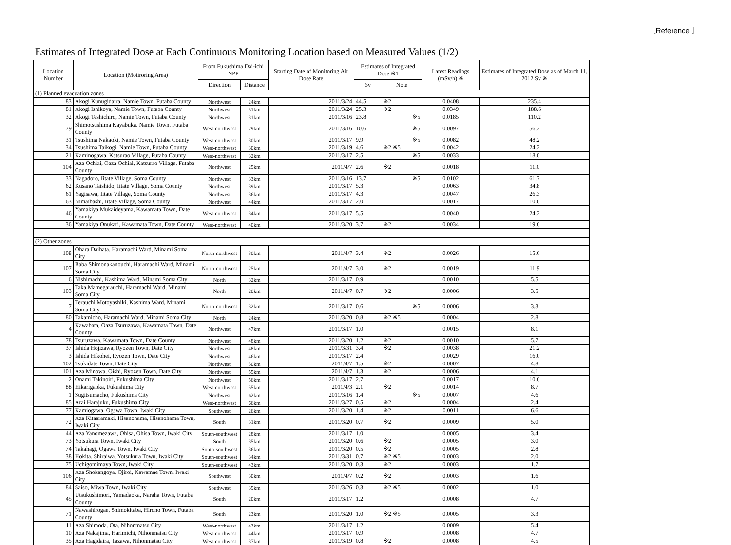［Reference ］
Estimates of Integrated Dose at Each Continuous Monitoring Location based on Measured Values (1/2)
| Location Number | Location (Motiroring Area) | From Fukushima Dai-ichi NPP | | Starting Date of Monitoring Air Dose Rate | Estimates of Integrated Dose ※1 | | Latest Readings (mSv/h) ※ | Estimates of Integrated Dose as of March 11, 2012 Sv ※ |
| --- | --- | --- | --- | --- | --- | --- | --- | --- |
| | | Direction | Distance | | Sv | Note | | |
| (1) Planned evacuation zones | | | | | | | | |
| 83 | Akogi Kunugidaira, Namie Town, Futaba County | Northwest | 24km | 2011/3/24 | 44.5 | ※2 | 0.0408 | 235.4 |
| 81 | Akogi Ishikoya, Namie Town, Futaba County | Northwest | 31km | 2011/3/24 | 25.3 | ※2 | 0.0349 | 188.6 |
| 32 | Akogi Teshichiro, Namie Town, Futaba County | Northwest | 31km | 2011/3/16 | 23.8 | ※5 | 0.0185 | 110.2 |
| 79 | Shimotsushima Kayabuka, Namie Town, Futaba County | West-northwest | 29km | 2011/3/16 | 10.6 | ※5 | 0.0097 | 56.2 |
| 31 | Tsushima Nakaoki, Namie Town, Futaba County | West-northwest | 30km | 2011/3/17 | 9.9 | ※5 | 0.0082 | 48.2 |
| 34 | Tsushima Taikogi, Namie Town, Futaba County | West-northwest | 30km | 2011/3/19 | 4.6 | ※2 ※5 | 0.0042 | 24.2 |
| 21 | Kaminogawa, Katsurao Village, Futaba County | West-northwest | 32km | 2011/3/17 | 2.5 | ※5 | 0.0033 | 18.0 |
| 104 | Aza Ochiai, Oaza Ochiai, Katsurao Village, Futaba County | Northwest | 25km | 2011/4/7 | 2.6 | ※2 | 0.0018 | 11.0 |
| 33 | Nagadoro, Iitate Village, Soma County | Northwest | 33km | 2011/3/16 | 13.7 | ※5 | 0.0102 | 61.7 |
| 62 | Kusano Taishido, Iitate Village, Soma County | Northwest | 39km | 2011/3/17 | 5.3 | | 0.0063 | 34.8 |
| 61 | Yagisawa, Iitate Village, Soma County | Northwest | 36km | 2011/3/17 | 4.3 | | 0.0047 | 26.3 |
| 63 | Nimaibashi, Iitate Village, Soma County | Northwest | 44km | 2011/3/17 | 2.0 | | 0.0017 | 10.0 |
| 46 | Yamakiya Mukaideyama, Kawamata Town, Date County | West-northwest | 34km | 2011/3/17 | 5.5 | | 0.0040 | 24.2 |
| 36 | Yamakiya Onukari, Kawamata Town, Date County | West-northwest | 40km | 2011/3/20 | 3.7 | ※2 | 0.0034 | 19.6 |
| (2) Other zones | | | | | | | | |
| 108 | Ohara Daihata, Haramachi Ward, Minami Soma City | North-northwest | 30km | 2011/4/7 | 3.4 | ※2 | 0.0026 | 15.6 |
| 107 | Baba Shimonakanouchi, Haramachi Ward, Minami Soma City | North-northwest | 25km | 2011/4/7 | 3.0 | ※2 | 0.0019 | 11.9 |
| 6 | Nishimachi, Kashima Ward, Minami Soma City | North | 32km | 2011/3/17 | 0.9 | | 0.0010 | 5.5 |
| 103 | Taka Mamegarauchi, Haramachi Ward, Minami Soma City | North | 20km | 2011/4/7 | 0.7 | ※2 | 0.0006 | 3.5 |
| 7 | Terauchi Motoyashiki, Kashima Ward, Minami Soma City | North-northwest | 32km | 2011/3/17 | 0.6 | ※5 | 0.0006 | 3.3 |
| 80 | Takamicho, Haramachi Ward, Minami Soma City | North | 24km | 2011/3/20 | 0.8 | ※2 ※5 | 0.0004 | 2.8 |
| 4 | Kawabata, Oaza Tsuruzawa, Kawamata Town, Date County | Northwest | 47km | 2011/3/17 | 1.0 | | 0.0015 | 8.1 |
| 78 | Tsuruzawa, Kawamata Town, Date County | Northwest | 48km | 2011/3/20 | 1.2 | ※2 | 0.0010 | 5.7 |
| 37 | Ishida Hojizawa, Ryozen Town, Date City | Northwest | 48km | 2011/3/31 | 3.4 | ※2 | 0.0038 | 21.2 |
| 3 | Ishida Hikohei, Ryozen Town, Date City | Northwest | 46km | 2011/3/17 | 2.4 | | 0.0029 | 16.0 |
| 102 | Tsukidate Town, Date City | Northwest | 50km | 2011/4/7 | 1.5 | ※2 | 0.0007 | 4.8 |
| 101 | Aza Minowa, Oishi, Ryozen Town, Date City | Northwest | 55km | 2011/4/7 | 1.3 | ※2 | 0.0006 | 4.1 |
| 2 | Onami Takinoiri, Fukushima City | Northwest | 56km | 2011/3/17 | 2.7 | | 0.0017 | 10.6 |
| 88 | Hikarigaoka, Fukushima City | West-northwest | 55km | 2011/4/3 | 2.1 | ※2 | 0.0014 | 8.7 |
| 1 | Sugitsumacho, Fukushima City | Northwest | 62km | 2011/3/16 | 1.4 | ※5 | 0.0007 | 4.6 |
| 85 | Arai Harajuku, Fukushima City | West-northwest | 66km | 2011/3/27 | 0.5 | ※2 | 0.0004 | 2.4 |
| 77 | Kamiogawa, Ogawa Town, Iwaki City | Southwest | 26km | 2011/3/20 | 1.4 | ※2 | 0.0011 | 6.6 |
| 72 | Aza Kitaaramaki, Hisanohama, Hisanohama Town, Iwaki City | South | 31km | 2011/3/20 | 0.7 | ※2 | 0.0009 | 5.0 |
| 44 | Aza Yanomezawa, Ohisa, Ohisa Town, Iwaki City | South-southwest | 28km | 2011/3/17 | 1.0 | | 0.0005 | 3.4 |
| 73 | Yotsukura Town, Iwaki City | South | 35km | 2011/3/20 | 0.6 | ※2 | 0.0005 | 3.0 |
| 74 | Takahagi, Ogawa Town, Iwaki City | South-southwest | 36km | 2011/3/20 | 0.5 | ※2 | 0.0005 | 2.8 |
| 38 | Hokita, Shiraiwa, Yotsukura Town, Iwaki City | South-southwest | 34km | 2011/3/31 | 0.7 | ※2 ※5 | 0.0003 | 2.0 |
| 75 | Uchigomimaya Town, Iwaki City | South-southwest | 43km | 2011/3/20 | 0.3 | ※2 | 0.0003 | 1.7 |
| 106 | Aza Shokangoya, Ojiroi, Kawamae Town, Iwaki City | Southwest | 30km | 2011/4/7 | 0.2 | ※2 | 0.0003 | 1.6 |
| 84 | Saiso, Miwa Town, Iwaki City | Southwest | 39km | 2011/3/26 | 0.3 | ※2 ※5 | 0.0002 | 1.0 |
| 45 | Utsukushimori, Yamadaoka, Naraha Town, Futaba County | South | 20km | 2011/3/17 | 1.2 | | 0.0008 | 4.7 |
| 71 | Nawashirogae, Shimokitaba, Hirono Town, Futaba County | South | 23km | 2011/3/20 | 1.0 | ※2 ※5 | 0.0005 | 3.3 |
| 11 | Aza Shimoda, Ota, Nihonmatsu City | West-northwest | 43km | 2011/3/17 | 1.2 | | 0.0009 | 5.4 |
| 10 | Aza Nakajima, Harimichi, Nihonmatsu City | West-northwest | 44km | 2011/3/17 | 0.9 | | 0.0008 | 4.7 |
| 35 | Aza Hagidaira, Tazawa, Nihonmatsu City | West-northwest | 37km | 2011/3/19 | 0.8 | ※2 | 0.0008 | 4.5 |